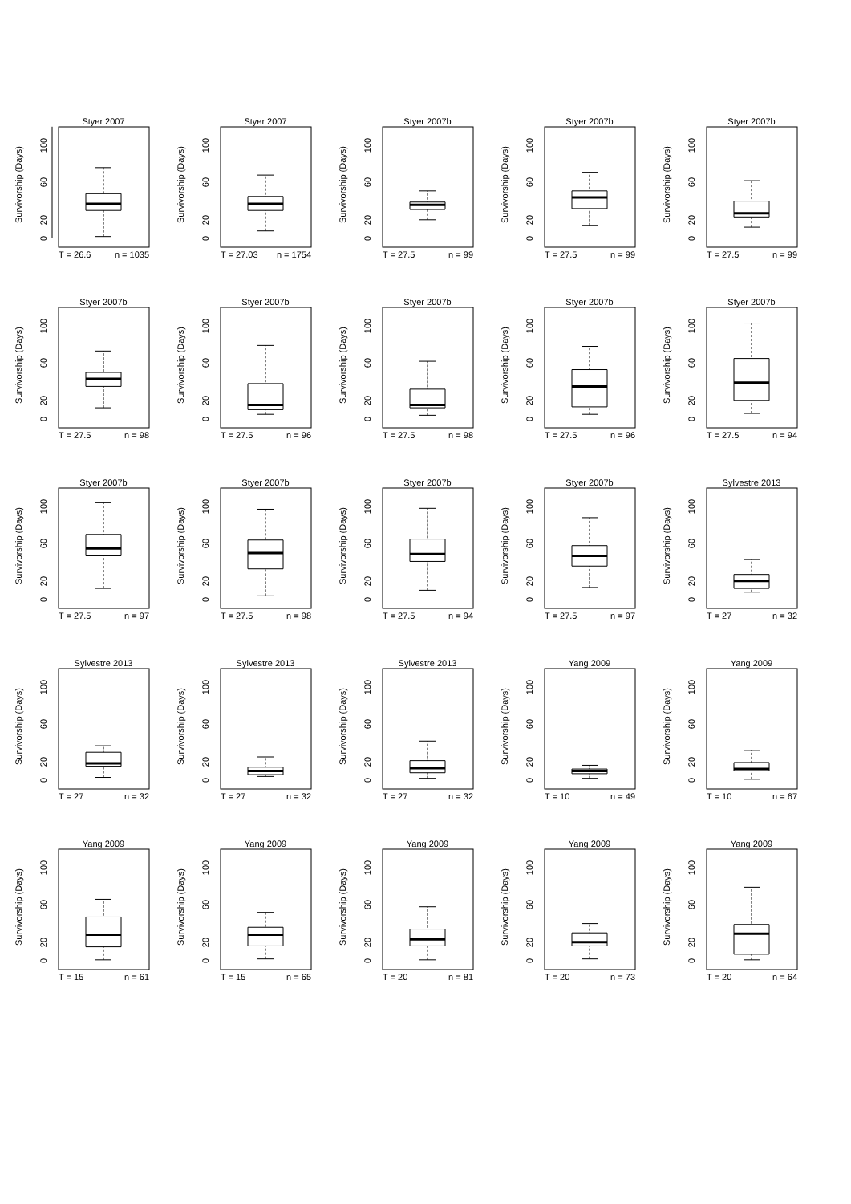Styer 2007
Survivorship (Days)
0
20
60
100
T = 26.6
n = 1035
Styer 2007
Survivorship (Days)
0
20
60
100
T = 27.03
n = 1754
Styer 2007b
Survivorship (Days)
0
20
60
100
T = 27.5
n = 99
Styer 2007b
Survivorship (Days)
0
20
60
100
T = 27.5
n = 99
Styer 2007b
Survivorship (Days)
0
20
60
100
T = 27.5
n = 99
Styer 2007b
Survivorship (Days)
0
20
60
100
T = 27.5
n = 98
Styer 2007b
Survivorship (Days)
0
20
60
100
T = 27.5
n = 96
Styer 2007b
Survivorship (Days)
0
20
60
100
T = 27.5
n = 98
Styer 2007b
Survivorship (Days)
0
20
60
100
T = 27.5
n = 96
Styer 2007b
Survivorship (Days)
0
20
60
100
T = 27.5
n = 94
Styer 2007b
Survivorship (Days)
0
20
60
100
T = 27.5
n = 97
Styer 2007b
Survivorship (Days)
0
20
60
100
T = 27.5
n = 98
Styer 2007b
Survivorship (Days)
0
20
60
100
T = 27.5
n = 94
Styer 2007b
Survivorship (Days)
0
20
60
100
T = 27.5
n = 97
Sylvestre 2013
Survivorship (Days)
0
20
60
100
T = 27
n = 32
Sylvestre 2013
Survivorship (Days)
0
20
60
100
T = 27
n = 32
Sylvestre 2013
Survivorship (Days)
0
20
60
100
T = 27
n = 32
Sylvestre 2013
Survivorship (Days)
0
20
60
100
T = 27
n = 32
Yang 2009
Survivorship (Days)
0
20
60
100
T = 10
n = 49
Yang 2009
Survivorship (Days)
0
20
60
100
T = 10
n = 67
Yang 2009
Survivorship (Days)
0
20
60
100
T = 15
n = 61
Yang 2009
Survivorship (Days)
0
20
60
100
T = 15
n = 65
Yang 2009
Survivorship (Days)
0
20
60
100
T = 20
n = 81
Yang 2009
Survivorship (Days)
0
20
60
100
T = 20
n = 73
Yang 2009
Survivorship (Days)
0
20
60
100
T = 20
n = 64